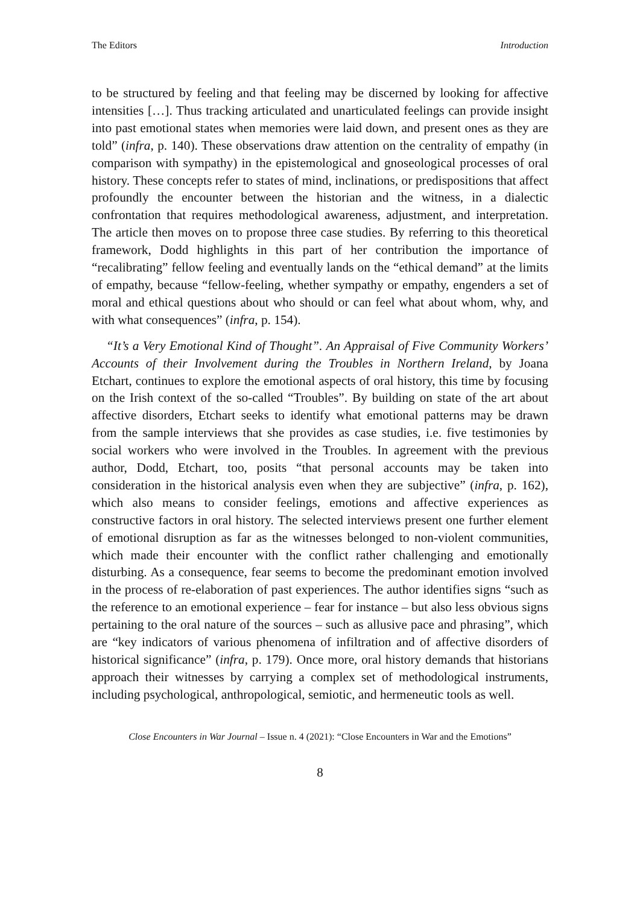The Editors Introduction
to be structured by feeling and that feeling may be discerned by looking for affective intensities […]. Thus tracking articulated and unarticulated feelings can provide insight into past emotional states when memories were laid down, and present ones as they are told” (infra, p. 140). These observations draw attention on the centrality of empathy (in comparison with sympathy) in the epistemological and gnoseological processes of oral history. These concepts refer to states of mind, inclinations, or predispositions that affect profoundly the encounter between the historian and the witness, in a dialectic confrontation that requires methodological awareness, adjustment, and interpretation. The article then moves on to propose three case studies. By referring to this theoretical framework, Dodd highlights in this part of her contribution the importance of “recalibrating” fellow feeling and eventually lands on the “ethical demand” at the limits of empathy, because “fellow-feeling, whether sympathy or empathy, engenders a set of moral and ethical questions about who should or can feel what about whom, why, and with what consequences” (infra, p. 154).
“It’s a Very Emotional Kind of Thought”. An Appraisal of Five Community Workers’ Accounts of their Involvement during the Troubles in Northern Ireland, by Joana Etchart, continues to explore the emotional aspects of oral history, this time by focusing on the Irish context of the so-called “Troubles”. By building on state of the art about affective disorders, Etchart seeks to identify what emotional patterns may be drawn from the sample interviews that she provides as case studies, i.e. five testimonies by social workers who were involved in the Troubles. In agreement with the previous author, Dodd, Etchart, too, posits “that personal accounts may be taken into consideration in the historical analysis even when they are subjective” (infra, p. 162), which also means to consider feelings, emotions and affective experiences as constructive factors in oral history. The selected interviews present one further element of emotional disruption as far as the witnesses belonged to non-violent communities, which made their encounter with the conflict rather challenging and emotionally disturbing. As a consequence, fear seems to become the predominant emotion involved in the process of re-elaboration of past experiences. The author identifies signs “such as the reference to an emotional experience – fear for instance – but also less obvious signs pertaining to the oral nature of the sources – such as allusive pace and phrasing”, which are “key indicators of various phenomena of infiltration and of affective disorders of historical significance” (infra, p. 179). Once more, oral history demands that historians approach their witnesses by carrying a complex set of methodological instruments, including psychological, anthropological, semiotic, and hermeneutic tools as well.
Close Encounters in War Journal – Issue n. 4 (2021): “Close Encounters in War and the Emotions”
8